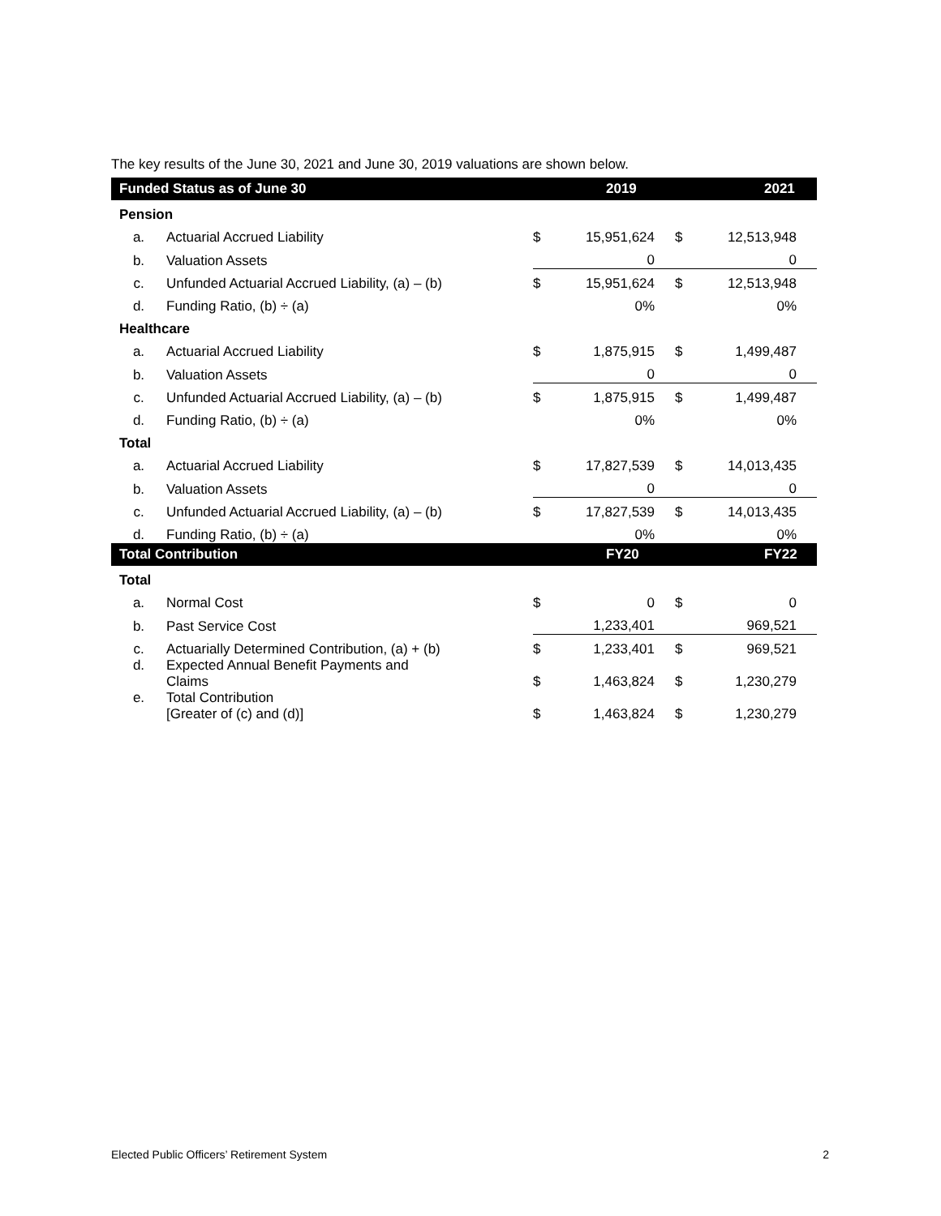The key results of the June 30, 2021 and June 30, 2019 valuations are shown below.
| Funded Status as of June 30 | | | 2019 | | 2021 |
| --- | --- | --- | --- | --- | --- |
| Pension | | | | | |
| a. | Actuarial Accrued Liability | $ | 15,951,624 | $ | 12,513,948 |
| b. | Valuation Assets | | 0 | | 0 |
| c. | Unfunded Actuarial Accrued Liability, (a) – (b) | $ | 15,951,624 | $ | 12,513,948 |
| d. | Funding Ratio, (b) ÷ (a) | | 0% | | 0% |
| Healthcare | | | | | |
| a. | Actuarial Accrued Liability | $ | 1,875,915 | $ | 1,499,487 |
| b. | Valuation Assets | | 0 | | 0 |
| c. | Unfunded Actuarial Accrued Liability, (a) – (b) | $ | 1,875,915 | $ | 1,499,487 |
| d. | Funding Ratio, (b) ÷ (a) | | 0% | | 0% |
| Total | | | | | |
| a. | Actuarial Accrued Liability | $ | 17,827,539 | $ | 14,013,435 |
| b. | Valuation Assets | | 0 | | 0 |
| c. | Unfunded Actuarial Accrued Liability, (a) – (b) | $ | 17,827,539 | $ | 14,013,435 |
| d. | Funding Ratio, (b) ÷ (a) | | 0% | | 0% |
| Total Contribution | | | FY20 | | FY22 |
| Total | | | | | |
| a. | Normal Cost | $ | 0 | $ | 0 |
| b. | Past Service Cost | | 1,233,401 | | 969,521 |
| c. | Actuarially Determined Contribution, (a) + (b) | $ | 1,233,401 | $ | 969,521 |
| d. | Expected Annual Benefit Payments and Claims | $ | 1,463,824 | $ | 1,230,279 |
| e. | Total Contribution [Greater of (c) and (d)] | $ | 1,463,824 | $ | 1,230,279 |
Elected Public Officers’ Retirement System 2